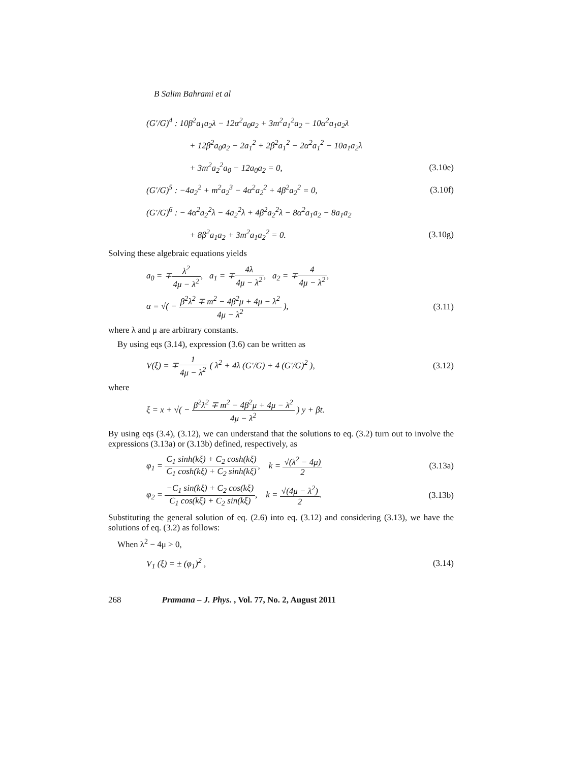B Salim Bahrami et al
(G′/G)<sup>4</sup> : 10β<sup>2</sup>a<sub>1</sub>a<sub>2</sub>λ − 12α<sup>2</sup>a<sub>0</sub>a<sub>2</sub> + 3m<sup>2</sup>a<sub>1</sub><sup>2</sup>a<sub>2</sub> − 10α<sup>2</sup>a<sub>1</sub>a<sub>2</sub>λ
+ 12β<sup>2</sup>a<sub>0</sub>a<sub>2</sub> − 2a<sub>1</sub><sup>2</sup> + 2β<sup>2</sup>a<sub>1</sub><sup>2</sup> − 2α<sup>2</sup>a<sub>1</sub><sup>2</sup> − 10a<sub>1</sub>a<sub>2</sub>λ
+ 3m<sup>2</sup>a<sub>2</sub><sup>2</sup>a<sub>0</sub> − 12a<sub>0</sub>a<sub>2</sub> = 0, (3.10e)
(G′/G)<sup>5</sup> : −4a<sub>2</sub><sup>2</sup> + m<sup>2</sup>a<sub>2</sub><sup>3</sup> − 4α<sup>2</sup>a<sub>2</sub><sup>2</sup> + 4β<sup>2</sup>a<sub>2</sub><sup>2</sup> = 0, (3.10f)
(G′/G)<sup>6</sup> : − 4α<sup>2</sup>a<sub>2</sub><sup>2</sup>λ − 4a<sub>2</sub><sup>2</sup>λ + 4β<sup>2</sup>a<sub>2</sub><sup>2</sup>λ − 8α<sup>2</sup>a<sub>1</sub>a<sub>2</sub> − 8a<sub>1</sub>a<sub>2</sub>
+ 8β<sup>2</sup>a<sub>1</sub>a<sub>2</sub> + 3m<sup>2</sup>a<sub>1</sub>a<sub>2</sub><sup>2</sup> = 0. (3.10g)
Solving these algebraic equations yields
a<sub>0</sub> = ∓λ<sup>2</sup> 4μ − λ<sup>2</sup>, a<sub>1</sub> = ∓4λ 4μ − λ<sup>2</sup>, a<sub>2</sub> = ∓4 4μ − λ<sup>2</sup>,
α = √( − β<sup>2</sup>λ<sup>2</sup> ∓ m<sup>2</sup> − 4β<sup>2</sup>μ + 4μ − λ<sup>2</sup> 4μ − λ<sup>2</sup> ), (3.11)
where λ and μ are arbitrary constants.
By using eqs (3.14), expression (3.6) can be written as
V(ξ) = ∓1 4μ − λ<sup>2</sup> ( λ<sup>2</sup> + 4λ (G′/G) + 4 (G′/G)<sup>2</sup> ), (3.12)
where
ξ = x + √( − β<sup>2</sup>λ<sup>2</sup> ∓ m<sup>2</sup> − 4β<sup>2</sup>μ + 4μ − λ<sup>2</sup> 4μ − λ<sup>2</sup> ) y + βt.
By using eqs (3.4), (3.12), we can understand that the solutions to eq. (3.2) turn out to involve the expressions (3.13a) or (3.13b) defined, respectively, as
φ<sub>1</sub> = C<sub>1</sub> sinh(kξ) + C<sub>2</sub> cosh(kξ) C<sub>1</sub> cosh(kξ) + C<sub>2</sub> sinh(kξ), k = √(λ<sup>2</sup> − 4μ) 2 (3.13a)
φ<sub>2</sub> = −C<sub>1</sub> sin(kξ) + C<sub>2</sub> cos(kξ) C<sub>1</sub> cos(kξ) + C<sub>2</sub> sin(kξ), k = √(4μ − λ<sup>2</sup>) 2. (3.13b)
Substituting the general solution of eq. (2.6) into eq. (3.12) and considering (3.13), we have the solutions of eq. (3.2) as follows:
When λ<sup>2</sup> − 4μ > 0,
V<sub>1</sub> (ξ) = ± (φ<sub>1</sub>)<sup>2</sup> , (3.14)
268 Pramana – J. Phys., Vol. 77, No. 2, August 2011